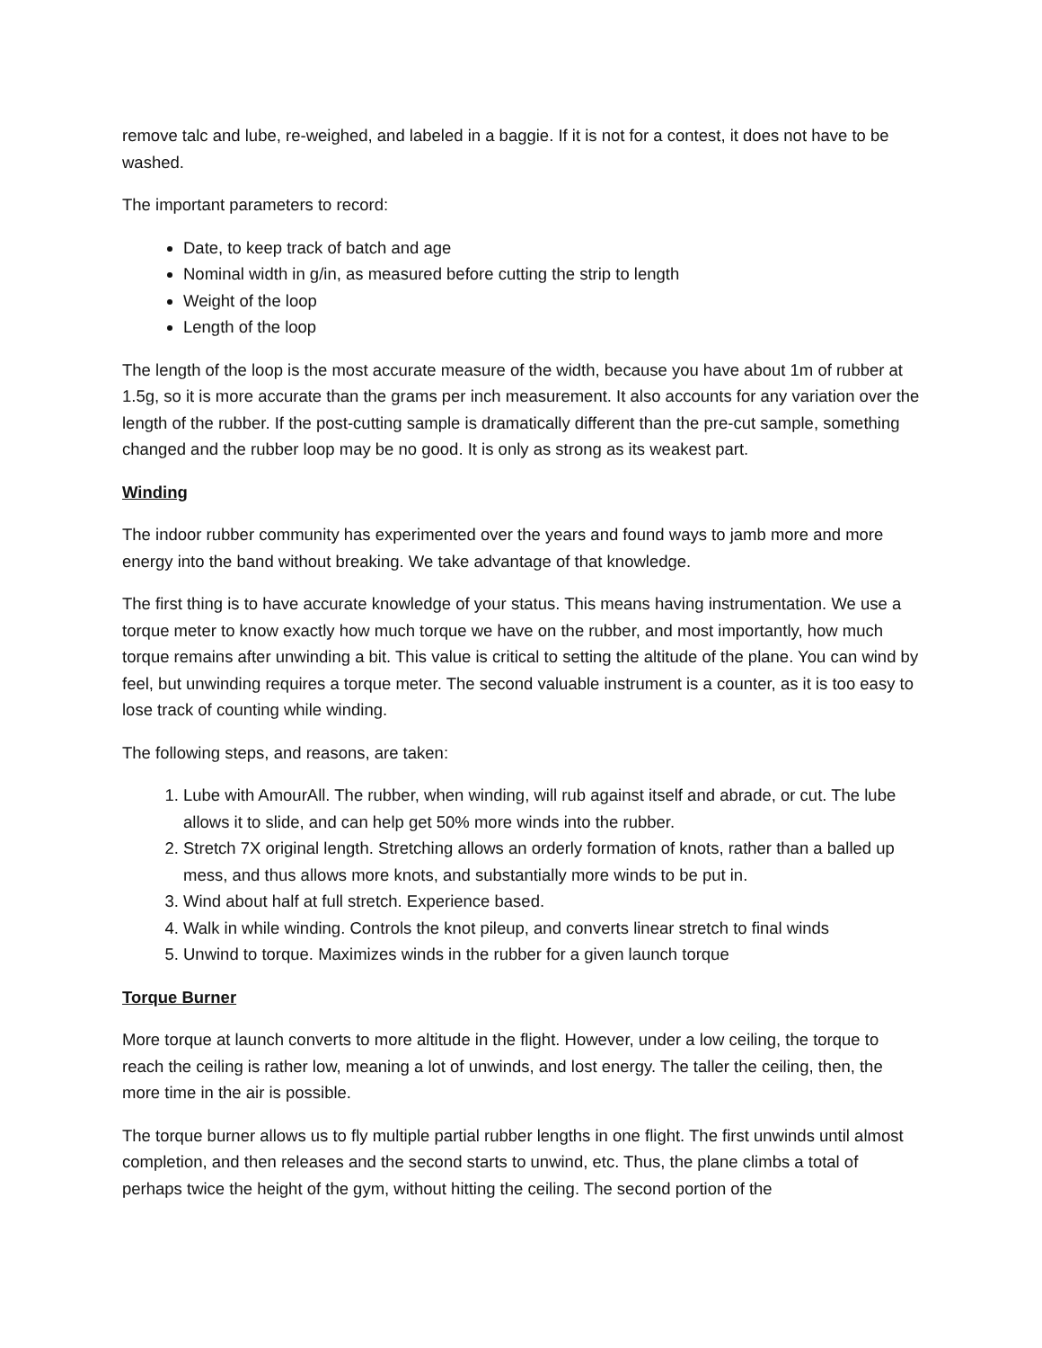remove talc and lube, re-weighed, and labeled in a baggie. If it is not for a contest, it does not have to be washed.
The important parameters to record:
Date, to keep track of batch and age
Nominal width in g/in, as measured before cutting the strip to length
Weight of the loop
Length of the loop
The length of the loop is the most accurate measure of the width, because you have about 1m of rubber at 1.5g, so it is more accurate than the grams per inch measurement. It also accounts for any variation over the length of the rubber. If the post-cutting sample is dramatically different than the pre-cut sample, something changed and the rubber loop may be no good. It is only as strong as its weakest part.
Winding
The indoor rubber community has experimented over the years and found ways to jamb more and more energy into the band without breaking. We take advantage of that knowledge.
The first thing is to have accurate knowledge of your status. This means having instrumentation. We use a torque meter to know exactly how much torque we have on the rubber, and most importantly, how much torque remains after unwinding a bit. This value is critical to setting the altitude of the plane. You can wind by feel, but unwinding requires a torque meter. The second valuable instrument is a counter, as it is too easy to lose track of counting while winding.
The following steps, and reasons, are taken:
1. Lube with AmourAll. The rubber, when winding, will rub against itself and abrade, or cut. The lube allows it to slide, and can help get 50% more winds into the rubber.
2. Stretch 7X original length. Stretching allows an orderly formation of knots, rather than a balled up mess, and thus allows more knots, and substantially more winds to be put in.
3. Wind about half at full stretch. Experience based.
4. Walk in while winding. Controls the knot pileup, and converts linear stretch to final winds
5. Unwind to torque. Maximizes winds in the rubber for a given launch torque
Torque Burner
More torque at launch converts to more altitude in the flight. However, under a low ceiling, the torque to reach the ceiling is rather low, meaning a lot of unwinds, and lost energy. The taller the ceiling, then, the more time in the air is possible.
The torque burner allows us to fly multiple partial rubber lengths in one flight. The first unwinds until almost completion, and then releases and the second starts to unwind, etc. Thus, the plane climbs a total of perhaps twice the height of the gym, without hitting the ceiling. The second portion of the